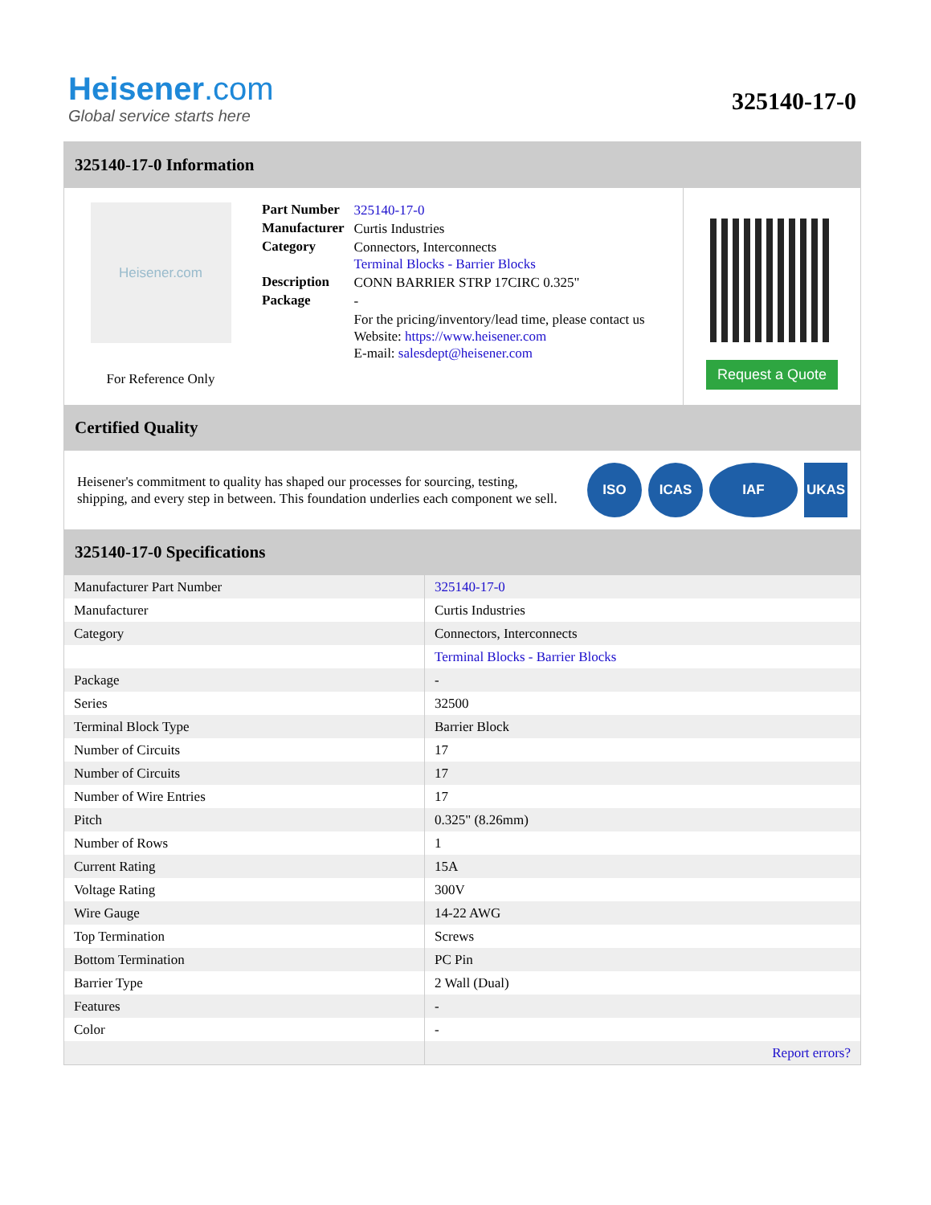Heisener.com
Global service starts here
325140-17-0
325140-17-0 Information
Heisener.com
For Reference Only
| Part Number | 325140-17-0 |
| Manufacturer | Curtis Industries |
| Category | Connectors, Interconnects Terminal Blocks - Barrier Blocks |
| Description | CONN BARRIER STRP 17CIRC 0.325" |
| Package | - |
| | For the pricing/inventory/lead time, please contact us Website: https://www.heisener.com E-mail: salesdept@heisener.com |
Request a Quote
Certified Quality
Heisener's commitment to quality has shaped our processes for sourcing, testing, shipping, and every step in between. This foundation underlies each component we sell.
ISO ICAS IAF UKAS
325140-17-0 Specifications
| Manufacturer Part Number | 325140-17-0 |
| Manufacturer | Curtis Industries |
| Category | Connectors, Interconnects |
| | Terminal Blocks - Barrier Blocks |
| Package | - |
| Series | 32500 |
| Terminal Block Type | Barrier Block |
| Number of Circuits | 17 |
| Number of Circuits | 17 |
| Number of Wire Entries | 17 |
| Pitch | 0.325" (8.26mm) |
| Number of Rows | 1 |
| Current Rating | 15A |
| Voltage Rating | 300V |
| Wire Gauge | 14-22 AWG |
| Top Termination | Screws |
| Bottom Termination | PC Pin |
| Barrier Type | 2 Wall (Dual) |
| Features | - |
| Color | - |
| | Report errors? |